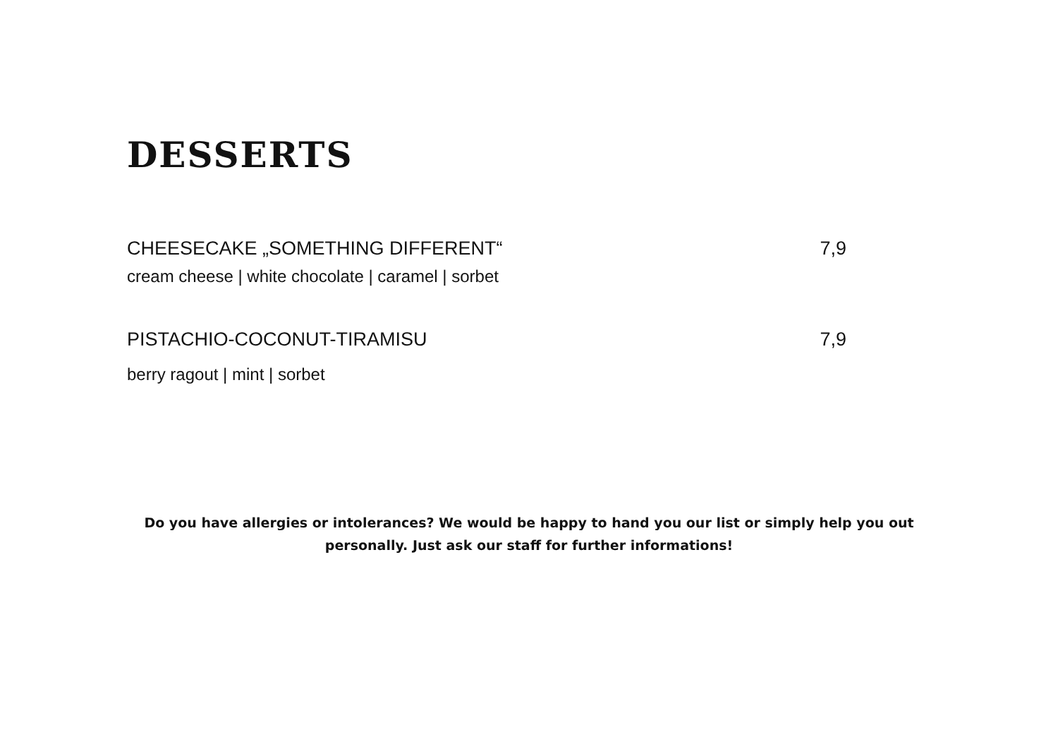DESSERTS
CHEESECAKE „SOMETHING DIFFERENT“7,9
cream cheese | white chocolate | caramel | sorbet
PISTACHIO-COCONUT-TIRAMISU 7,9
berry ragout | mint | sorbet
Do you have allergies or intolerances? We would be happy to hand you our list or simply help you out personally. Just ask our staff for further informations!